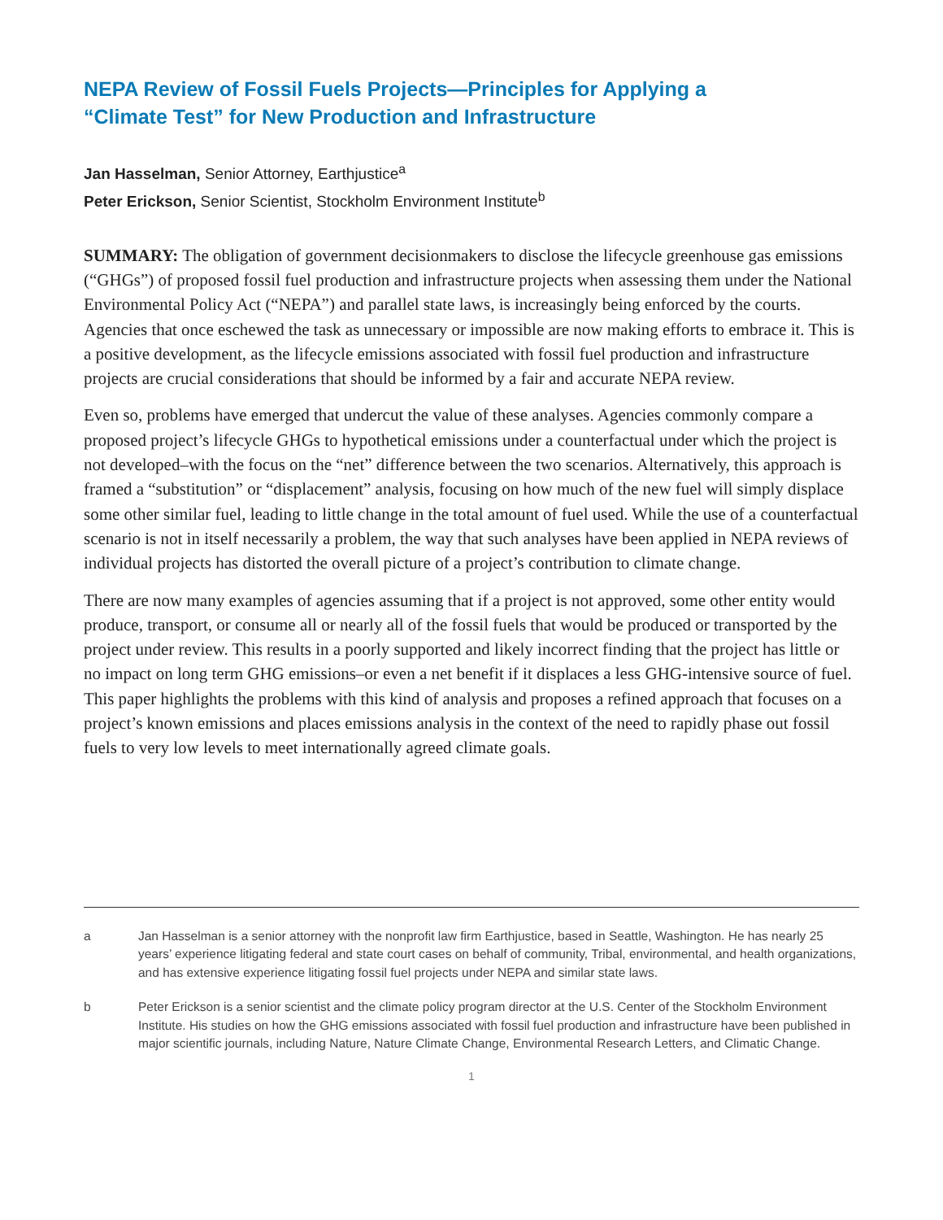NEPA Review of Fossil Fuels Projects—Principles for Applying a
“Climate Test” for New Production and Infrastructure
Jan Hasselman, Senior Attorney, Earthjustice<sup>a</sup>
Peter Erickson, Senior Scientist, Stockholm Environment Institute<sup>b</sup>
SUMMARY: The obligation of government decisionmakers to disclose the lifecycle greenhouse gas emissions (“GHGs”) of proposed fossil fuel production and infrastructure projects when assessing them under the National Environmental Policy Act (“NEPA”) and parallel state laws, is increasingly being enforced by the courts. Agencies that once eschewed the task as unnecessary or impossible are now making efforts to embrace it. This is a positive development, as the lifecycle emissions associated with fossil fuel production and infrastructure projects are crucial considerations that should be informed by a fair and accurate NEPA review.
Even so, problems have emerged that undercut the value of these analyses. Agencies commonly compare a proposed project’s lifecycle GHGs to hypothetical emissions under a counterfactual under which the project is not developed–with the focus on the “net” difference between the two scenarios. Alternatively, this approach is framed a “substitution” or “displacement” analysis, focusing on how much of the new fuel will simply displace some other similar fuel, leading to little change in the total amount of fuel used. While the use of a counterfactual scenario is not in itself necessarily a problem, the way that such analyses have been applied in NEPA reviews of individual projects has distorted the overall picture of a project’s contribution to climate change.
There are now many examples of agencies assuming that if a project is not approved, some other entity would produce, transport, or consume all or nearly all of the fossil fuels that would be produced or transported by the project under review. This results in a poorly supported and likely incorrect finding that the project has little or no impact on long term GHG emissions–or even a net benefit if it displaces a less GHG-intensive source of fuel. This paper highlights the problems with this kind of analysis and proposes a refined approach that focuses on a project’s known emissions and places emissions analysis in the context of the need to rapidly phase out fossil fuels to very low levels to meet internationally agreed climate goals.
a Jan Hasselman is a senior attorney with the nonprofit law firm Earthjustice, based in Seattle, Washington. He has nearly 25 years’ experience litigating federal and state court cases on behalf of community, Tribal, environmental, and health organizations, and has extensive experience litigating fossil fuel projects under NEPA and similar state laws.
b Peter Erickson is a senior scientist and the climate policy program director at the U.S. Center of the Stockholm Environment Institute. His studies on how the GHG emissions associated with fossil fuel production and infrastructure have been published in major scientific journals, including Nature, Nature Climate Change, Environmental Research Letters, and Climatic Change.
1